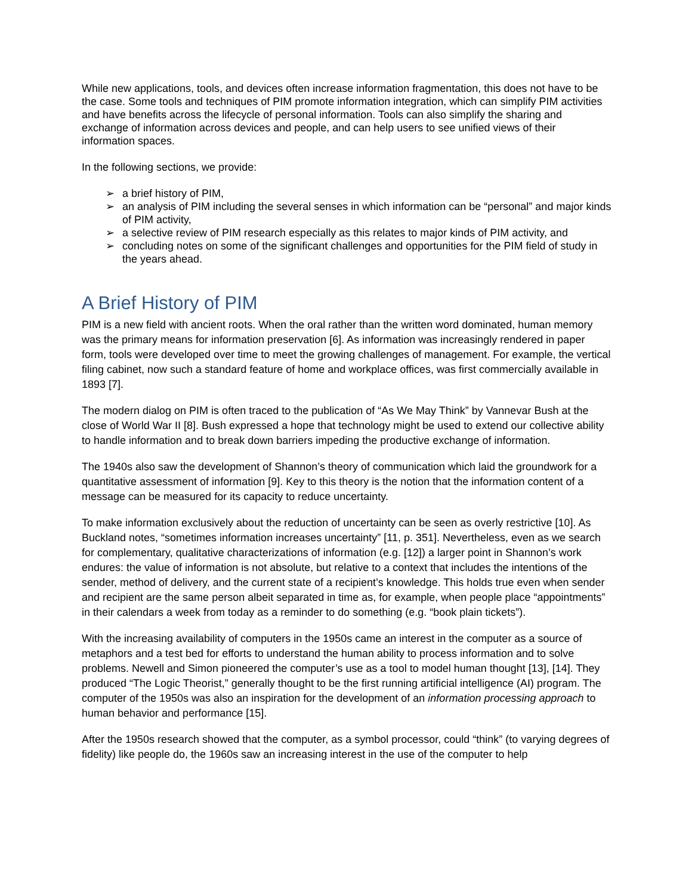While new applications, tools, and devices often increase information fragmentation, this does not have to be the case. Some tools and techniques of PIM promote information integration, which can simplify PIM activities and have benefits across the lifecycle of personal information. Tools can also simplify the sharing and exchange of information across devices and people, and can help users to see unified views of their information spaces.
In the following sections, we provide:
➢ a brief history of PIM,
➢ an analysis of PIM including the several senses in which information can be “personal” and major kinds of PIM activity,
➢ a selective review of PIM research especially as this relates to major kinds of PIM activity, and
➢ concluding notes on some of the significant challenges and opportunities for the PIM field of study in the years ahead.
A Brief History of PIM
PIM is a new field with ancient roots. When the oral rather than the written word dominated, human memory was the primary means for information preservation [6]. As information was increasingly rendered in paper form, tools were developed over time to meet the growing challenges of management. For example, the vertical filing cabinet, now such a standard feature of home and workplace offices, was first commercially available in 1893 [7].
The modern dialog on PIM is often traced to the publication of “As We May Think” by Vannevar Bush at the close of World War II [8]. Bush expressed a hope that technology might be used to extend our collective ability to handle information and to break down barriers impeding the productive exchange of information.
The 1940s also saw the development of Shannon’s theory of communication which laid the groundwork for a quantitative assessment of information [9]. Key to this theory is the notion that the information content of a message can be measured for its capacity to reduce uncertainty.
To make information exclusively about the reduction of uncertainty can be seen as overly restrictive [10]. As Buckland notes, “sometimes information increases uncertainty” [11, p. 351]. Nevertheless, even as we search for complementary, qualitative characterizations of information (e.g. [12]) a larger point in Shannon’s work endures: the value of information is not absolute, but relative to a context that includes the intentions of the sender, method of delivery, and the current state of a recipient’s knowledge. This holds true even when sender and recipient are the same person albeit separated in time as, for example, when people place “appointments” in their calendars a week from today as a reminder to do something (e.g. “book plain tickets”).
With the increasing availability of computers in the 1950s came an interest in the computer as a source of metaphors and a test bed for efforts to understand the human ability to process information and to solve problems. Newell and Simon pioneered the computer’s use as a tool to model human thought [13], [14]. They produced “The Logic Theorist,” generally thought to be the first running artificial intelligence (AI) program. The computer of the 1950s was also an inspiration for the development of an information processing approach to human behavior and performance [15].
After the 1950s research showed that the computer, as a symbol processor, could “think” (to varying degrees of fidelity) like people do, the 1960s saw an increasing interest in the use of the computer to help